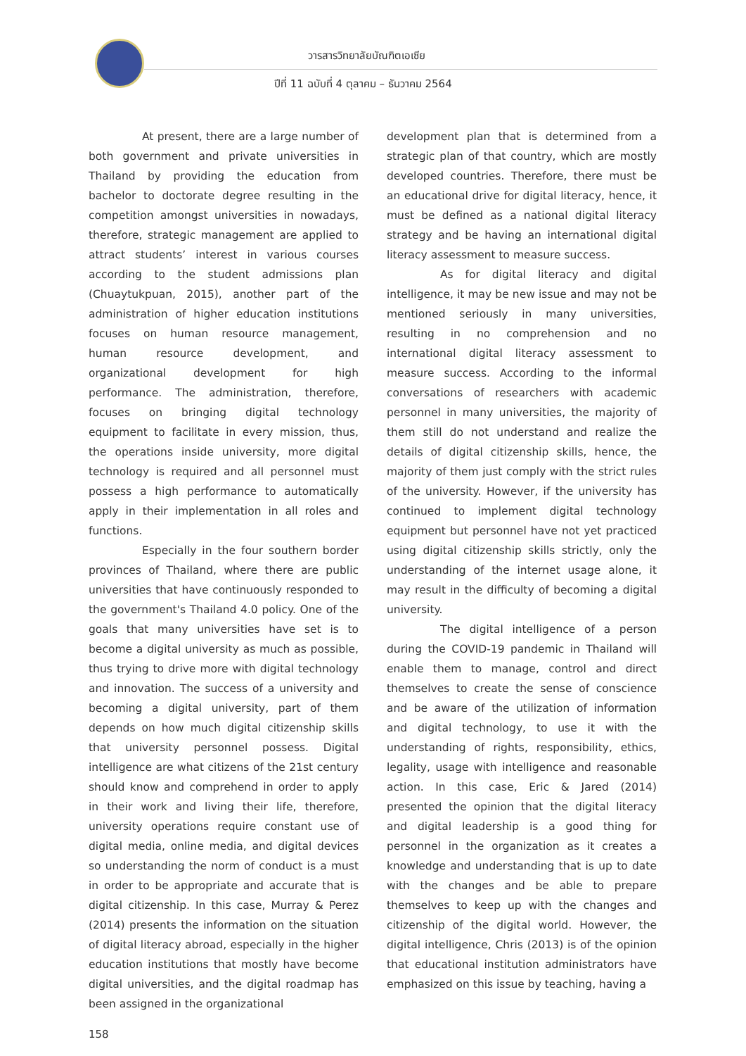วารสารวิทยาลัยบัณฑิตเอเซีย
ปีที่ 11 ฉบับที่ 4 ตุลาคม – ธันวาคม 2564
At present, there are a large number of both government and private universities in Thailand by providing the education from bachelor to doctorate degree resulting in the competition amongst universities in nowadays, therefore, strategic management are applied to attract students’ interest in various courses according to the student admissions plan (Chuaytukpuan, 2015), another part of the administration of higher education institutions focuses on human resource management, human resource development, and organizational development for high performance. The administration, therefore, focuses on bringing digital technology equipment to facilitate in every mission, thus, the operations inside university, more digital technology is required and all personnel must possess a high performance to automatically apply in their implementation in all roles and functions.
Especially in the four southern border provinces of Thailand, where there are public universities that have continuously responded to the government's Thailand 4.0 policy. One of the goals that many universities have set is to become a digital university as much as possible, thus trying to drive more with digital technology and innovation. The success of a university and becoming a digital university, part of them depends on how much digital citizenship skills that university personnel possess. Digital intelligence are what citizens of the 21st century should know and comprehend in order to apply in their work and living their life, therefore, university operations require constant use of digital media, online media, and digital devices so understanding the norm of conduct is a must in order to be appropriate and accurate that is digital citizenship. In this case, Murray & Perez (2014) presents the information on the situation of digital literacy abroad, especially in the higher education institutions that mostly have become digital universities, and the digital roadmap has been assigned in the organizational
development plan that is determined from a strategic plan of that country, which are mostly developed countries. Therefore, there must be an educational drive for digital literacy, hence, it must be defined as a national digital literacy strategy and be having an international digital literacy assessment to measure success.
As for digital literacy and digital intelligence, it may be new issue and may not be mentioned seriously in many universities, resulting in no comprehension and no international digital literacy assessment to measure success. According to the informal conversations of researchers with academic personnel in many universities, the majority of them still do not understand and realize the details of digital citizenship skills, hence, the majority of them just comply with the strict rules of the university. However, if the university has continued to implement digital technology equipment but personnel have not yet practiced using digital citizenship skills strictly, only the understanding of the internet usage alone, it may result in the difficulty of becoming a digital university.
The digital intelligence of a person during the COVID-19 pandemic in Thailand will enable them to manage, control and direct themselves to create the sense of conscience and be aware of the utilization of information and digital technology, to use it with the understanding of rights, responsibility, ethics, legality, usage with intelligence and reasonable action. In this case, Eric & Jared (2014) presented the opinion that the digital literacy and digital leadership is a good thing for personnel in the organization as it creates a knowledge and understanding that is up to date with the changes and be able to prepare themselves to keep up with the changes and citizenship of the digital world. However, the digital intelligence, Chris (2013) is of the opinion that educational institution administrators have emphasized on this issue by teaching, having a
158